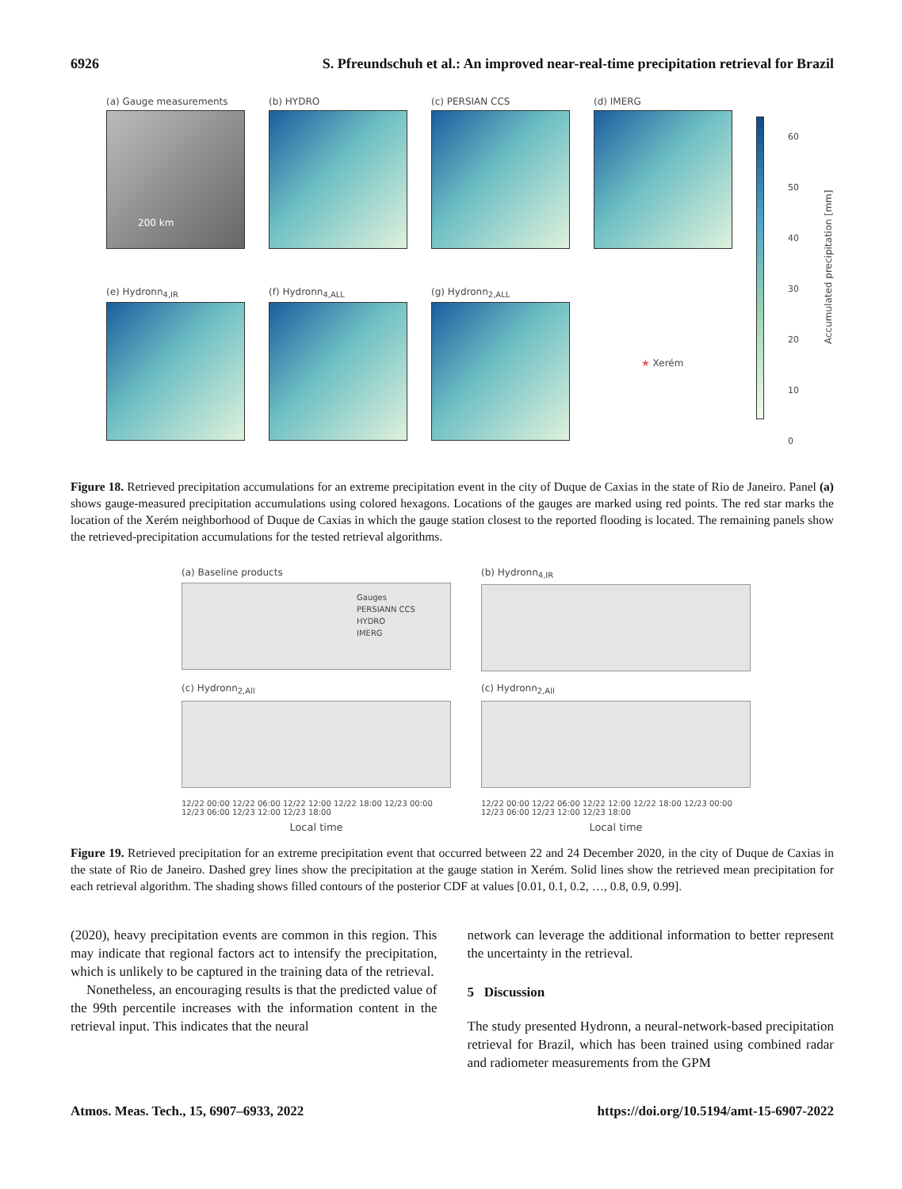6926 S. Pfreundschuh et al.: An improved near-real-time precipitation retrieval for Brazil
(a) Gauge measurements
200 km
(b) HYDRO
(c) PERSIAN CCS
(d) IMERG
(e) Hydronn<sub>4,IR</sub>
(f) Hydronn<sub>4,ALL</sub>
(g) Hydronn<sub>2,ALL</sub>
★ Xerém
60
50
40
30
20
10
0
Accumulated precipitation [mm]
Figure 18. Retrieved precipitation accumulations for an extreme precipitation event in the city of Duque de Caxias in the state of Rio de Janeiro. Panel (a) shows gauge-measured precipitation accumulations using colored hexagons. Locations of the gauges are marked using red points. The red star marks the location of the Xerém neighborhood of Duque de Caxias in which the gauge station closest to the reported flooding is located. The remaining panels show the retrieved-precipitation accumulations for the tested retrieval algorithms.
(a) Baseline products
Gauges
PERSIANN CCS
HYDRO
IMERG
(b) Hydronn<sub>4,IR</sub>
(c) Hydronn<sub>2,All</sub>
(c) Hydronn<sub>2,All</sub>
12/22 00:00 12/22 06:00 12/22 12:00 12/22 18:00 12/23 00:00 12/23 06:00 12/23 12:00 12/23 18:00
Local time
12/22 00:00 12/22 06:00 12/22 12:00 12/22 18:00 12/23 00:00 12/23 06:00 12/23 12:00 12/23 18:00
Local time
Figure 19. Retrieved precipitation for an extreme precipitation event that occurred between 22 and 24 December 2020, in the city of Duque de Caxias in the state of Rio de Janeiro. Dashed grey lines show the precipitation at the gauge station in Xerém. Solid lines show the retrieved mean precipitation for each retrieval algorithm. The shading shows filled contours of the posterior CDF at values [0.01, 0.1, 0.2, …, 0.8, 0.9, 0.99].
(2020), heavy precipitation events are common in this region. This may indicate that regional factors act to intensify the precipitation, which is unlikely to be captured in the training data of the retrieval.
Nonetheless, an encouraging results is that the predicted value of the 99th percentile increases with the information content in the retrieval input. This indicates that the neural
network can leverage the additional information to better represent the uncertainty in the retrieval.
5 Discussion
The study presented Hydronn, a neural-network-based precipitation retrieval for Brazil, which has been trained using combined radar and radiometer measurements from the GPM
Atmos. Meas. Tech., 15, 6907–6933, 2022 https://doi.org/10.5194/amt-15-6907-2022